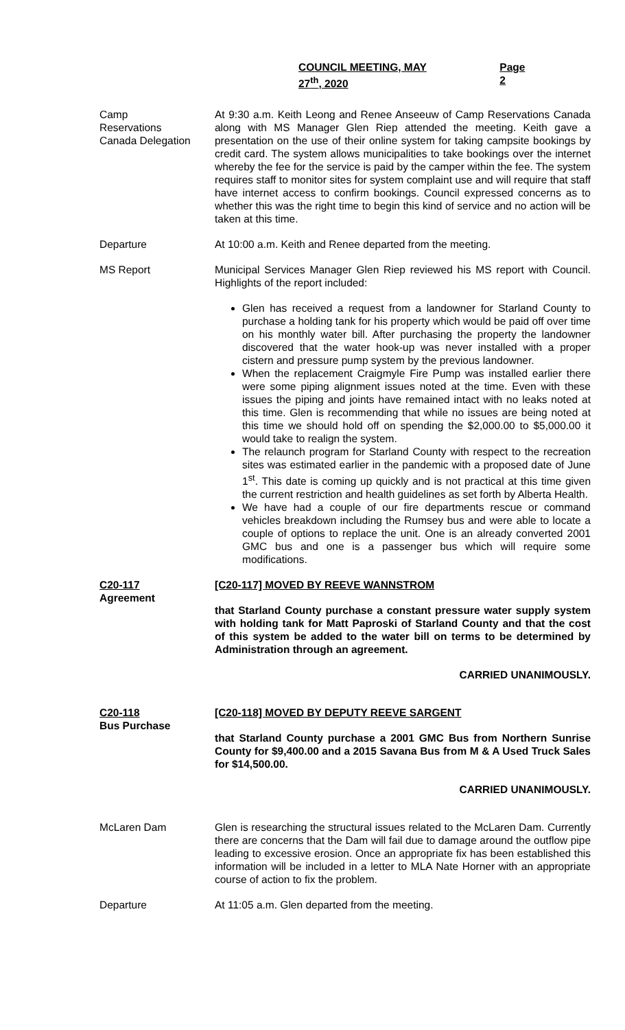COUNCIL MEETING, MAY 27<sup>th</sup>, 2020 Page 2
Camp
Reservations
Canada Delegation
At 9:30 a.m. Keith Leong and Renee Anseeuw of Camp Reservations Canada along with MS Manager Glen Riep attended the meeting. Keith gave a presentation on the use of their online system for taking campsite bookings by credit card. The system allows municipalities to take bookings over the internet whereby the fee for the service is paid by the camper within the fee. The system requires staff to monitor sites for system complaint use and will require that staff have internet access to confirm bookings. Council expressed concerns as to whether this was the right time to begin this kind of service and no action will be taken at this time.
Departure At 10:00 a.m. Keith and Renee departed from the meeting.
MS Report Municipal Services Manager Glen Riep reviewed his MS report with Council. Highlights of the report included:
Glen has received a request from a landowner for Starland County to purchase a holding tank for his property which would be paid off over time on his monthly water bill. After purchasing the property the landowner discovered that the water hook-up was never installed with a proper cistern and pressure pump system by the previous landowner.
When the replacement Craigmyle Fire Pump was installed earlier there were some piping alignment issues noted at the time. Even with these issues the piping and joints have remained intact with no leaks noted at this time. Glen is recommending that while no issues are being noted at this time we should hold off on spending the $2,000.00 to $5,000.00 it would take to realign the system.
The relaunch program for Starland County with respect to the recreation sites was estimated earlier in the pandemic with a proposed date of June 1<sup>st</sup>. This date is coming up quickly and is not practical at this time given the current restriction and health guidelines as set forth by Alberta Health.
We have had a couple of our fire departments rescue or command vehicles breakdown including the Rumsey bus and were able to locate a couple of options to replace the unit. One is an already converted 2001 GMC bus and one is a passenger bus which will require some modifications.
C20-117
Agreement
[C20-117] MOVED BY REEVE WANNSTROM
that Starland County purchase a constant pressure water supply system with holding tank for Matt Paproski of Starland County and that the cost of this system be added to the water bill on terms to be determined by Administration through an agreement.
CARRIED UNANIMOUSLY.
C20-118
Bus Purchase
[C20-118] MOVED BY DEPUTY REEVE SARGENT
that Starland County purchase a 2001 GMC Bus from Northern Sunrise County for $9,400.00 and a 2015 Savana Bus from M & A Used Truck Sales for $14,500.00.
CARRIED UNANIMOUSLY.
McLaren Dam Glen is researching the structural issues related to the McLaren Dam. Currently there are concerns that the Dam will fail due to damage around the outflow pipe leading to excessive erosion. Once an appropriate fix has been established this information will be included in a letter to MLA Nate Horner with an appropriate course of action to fix the problem.
Departure At 11:05 a.m. Glen departed from the meeting.